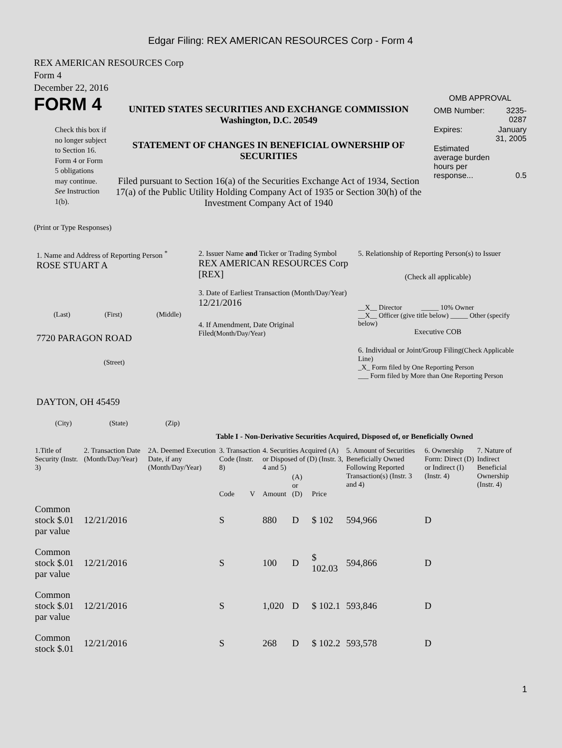Edgar Filing: REX AMERICAN RESOURCES Corp - Form 4
REX AMERICAN RESOURCES Corp
Form 4
December 22, 2016
FORM 4
Check this box if no longer subject to Section 16. Form 4 or Form 5 obligations may continue. See Instruction 1(b).
UNITED STATES SECURITIES AND EXCHANGE COMMISSION
Washington, D.C. 20549
STATEMENT OF CHANGES IN BENEFICIAL OWNERSHIP OF SECURITIES
Filed pursuant to Section 16(a) of the Securities Exchange Act of 1934, Section 17(a) of the Public Utility Holding Company Act of 1935 or Section 30(h) of the Investment Company Act of 1940
OMB APPROVAL
| OMB Number: | 3235-0287 |
| Expires: | January 31, 2005 |
| Estimated average burden hours per response... | 0.5 |
(Print or Type Responses)
1. Name and Address of Reporting Person <sup>*</sup>
ROSE STUART A
(Last) (First) (Middle)
7720 PARAGON ROAD
(Street)
DAYTON, OH 45459
(City) (State) (Zip)
2. Issuer Name and Ticker or Trading Symbol
REX AMERICAN RESOURCES Corp [REX]
3. Date of Earliest Transaction (Month/Day/Year)
12/21/2016
4. If Amendment, Date Original Filed(Month/Day/Year)
5. Relationship of Reporting Person(s) to Issuer
(Check all applicable)
__X__ Director _____ 10% Owner
__X__ Officer (give title below) _____ Other (specify below)
Executive COB
6. Individual or Joint/Group Filing(Check Applicable Line)
_X_ Form filed by One Reporting Person
___ Form filed by More than One Reporting Person
Table I - Non-Derivative Securities Acquired, Disposed of, or Beneficially Owned
| 1.Title of Security (Instr. 3) | 2. Transaction Date (Month/Day/Year) | 2A. Deemed Execution Date, if any (Month/Day/Year) | 3. Transaction Code (Instr. 8) | | 4. Securities Acquired (A) or Disposed of (D) (Instr. 3, 4 and 5) | | | 5. Amount of Securities Beneficially Owned Following Reported Transaction(s) (Instr. 3 and 4) | 6. Ownership Form: Direct (D) or Indirect (I) (Instr. 4) | 7. Nature of Indirect Beneficial Ownership (Instr. 4) |
| --- | --- | --- | --- | --- | --- | --- | --- | --- | --- | --- |
| | | | Code | V | Amount | (A) or (D) | Price | | | |
| Common stock $.01 par value | 12/21/2016 | | S | | 880 | D | $ 102 | 594,966 | D | |
| Common stock $.01 par value | 12/21/2016 | | S | | 100 | D | $ 102.03 | 594,866 | D | |
| Common stock $.01 par value | 12/21/2016 | | S | | 1,020 | D | $ 102.1 | 593,846 | D | |
| Common stock $.01 | 12/21/2016 | | S | | 268 | D | $ 102.2 | 593,578 | D | |
1